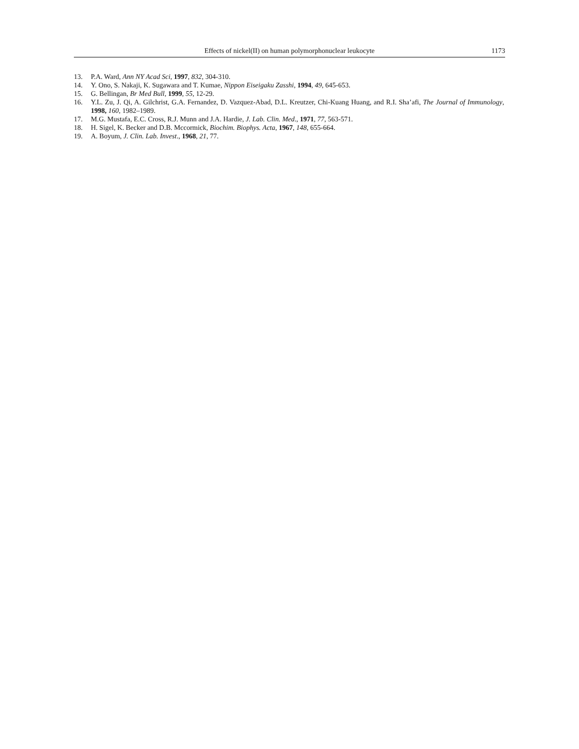Effects of nickel(II) on human polymorphonuclear leukocyte 1173
13. P.A. Ward, Ann NY Acad Sci, 1997, 832, 304-310.
14. Y. Ono, S. Nakaji, K. Sugawara and T. Kumae, Nippon Eiseigaku Zasshi, 1994, 49, 645-653.
15. G. Bellingan, Br Med Bull, 1999, 55, 12-29.
16. Y.L. Zu, J. Qi, A. Gilchrist, G.A. Fernandez, D. Vazquez-Abad, D.L. Kreutzer, Chi-Kuang Huang, and R.I. Sha’afi, The Journal of Immunology, 1998, 160, 1982–1989.
17. M.G. Mustafa, E.C. Cross, R.J. Munn and J.A. Hardie, J. Lab. Clin. Med., 1971, 77, 563-571.
18. H. Sigel, K. Becker and D.B. Mccormick, Biochim. Biophys. Acta, 1967, 148, 655-664.
19. A. Boyum, J. Clin. Lab. Invest., 1968, 21, 77.